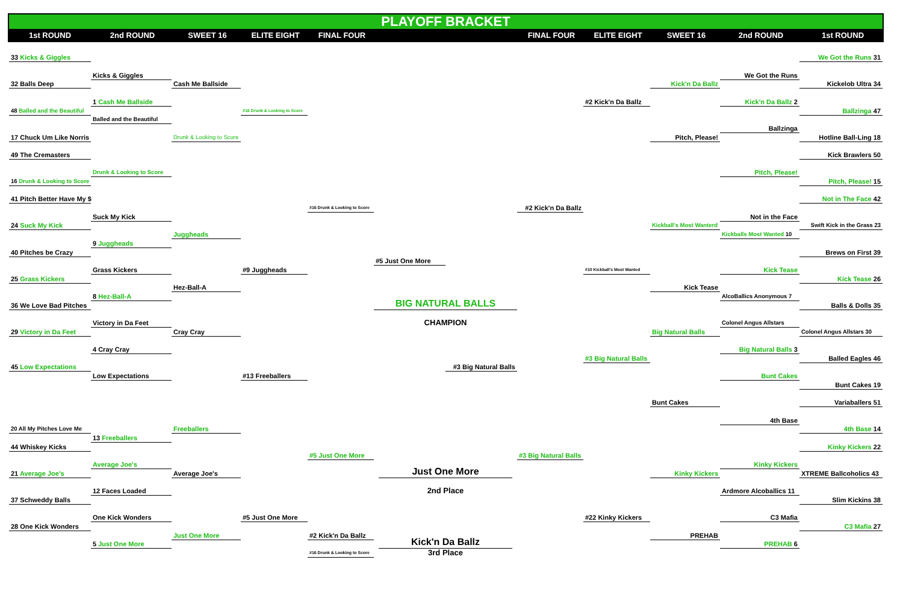PLAYOFF BRACKET
1st ROUND 2nd ROUND SWEET 16 ELITE EIGHT FINAL FOUR FINAL FOUR ELITE EIGHT SWEET 16 2nd ROUND 1st ROUND
33 Kicks & Giggles
We Got the Runs 31
Kicks & Giggles
We Got the Runs
32 Balls Deep
Cash Me Ballside
Kick'n Da Ballz
Kickelob Ultra 34
1 Cash Me Ballside
#2 Kick'n Da Ballz
Kick'n Da Ballz 2
48 Balled and the Beautiful
#16 Drunk & Looking to Score
Ballzinga 47
Balled and the Beautiful
Ballzinga
17 Chuck Um Like Norris
Drunk & Looking to Score
Pitch, Please!
Hotline Ball-Ling 18
49 The Cremasters
Kick Brawlers 50
Drunk & Looking to Score
Pitch, Please!
16 Drunk & Looking to Score
Pitch, Please! 15
41 Pitch Better Have My $
Not in The Face 42
#16 Drunk & Looking to Score
#2 Kick'n Da Ballz
Suck My Kick
Not in the Face
24 Suck My Kick
Kickball's Most Wanterd
Swift Kick in the Grass 23
Juggheads
Kickballs Most Wanted 10
9 Juggheads
40 Pitches be Crazy
Brews on First 39
#5 Just One More
Grass Kickers
#9 Juggheads
#10 Kickball's Most Wanted
Kick Tease
25 Grass Kickers
Kick Tease 26
Hez-Ball-A
Kick Tease
8 Hez-Ball-A
AlcoBallics Anonymous 7
36 We Love Bad Pitches
BIG NATURAL BALLS
Balls & Dolls 35
Victory in Da Feet
CHAMPION
Colonel Angus Allstars
29 Victory in Da Feet
Cray Cray
Big Natural Balls
Colonel Angus Allstars 30
4 Cray Cray
Big Natural Balls 3
#3 Big Natural Balls
Balled Eagles 46
45 Low Expectations
#3 Big Natural Balls
Low Expectations
#13 Freeballers
Bunt Cakes
Bunt Cakes 19
Bunt Cakes
Variaballers 51
4th Base
20 All My Pitches Love Me
Freeballers
4th Base 14
13 Freeballers
44 Whiskey Kicks
Kinky Kickers 22
#5 Just One More
#3 Big Natural Balls
Average Joe's
Kinky Kickers
21 Average Joe's
Average Joe's
Just One More
Kinky Kickers
XTREME Ballcoholics 43
12 Faces Loaded
2nd Place
Ardmore Alcoballics 11
37 Schweddy Balls
Slim Kickins 38
One Kick Wonders
#5 Just One More
#22 Kinky Kickers
C3 Mafia
28 One Kick Wonders
C3 Mafia 27
Just One More
#2 Kick'n Da Ballz
PREHAB
5 Just One More
Kick'n Da Ballz
PREHAB 6
#16 Drunk & Looking to Score
3rd Place